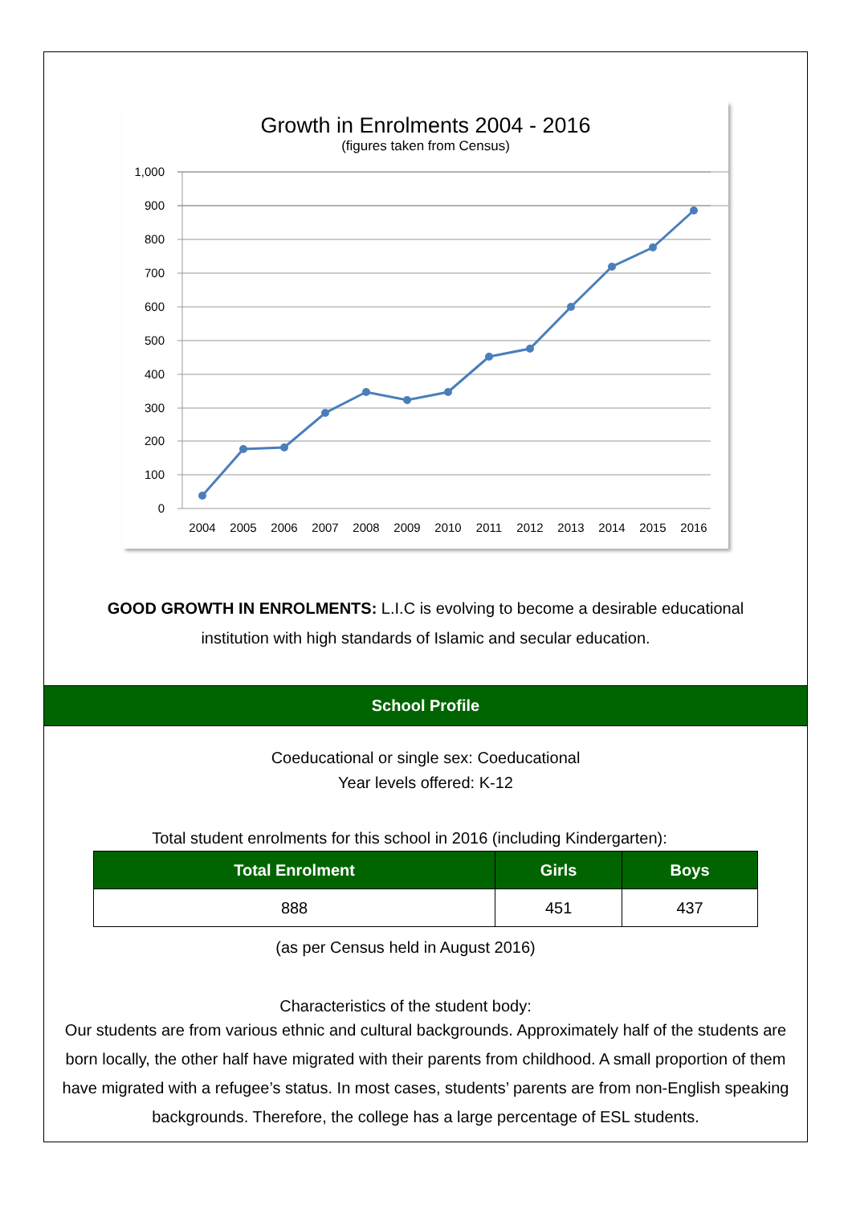Growth in Enrolments 2004 - 2016
(figures taken from Census)
1,000
900
800
700
600
500
400
300
200
100
0
2004
2005
2006
2007
2008
2009
2010
2011
2012
2013
2014
2015
2016
GOOD GROWTH IN ENROLMENTS: L.I.C is evolving to become a desirable educational institution with high standards of Islamic and secular education.
School Profile
Coeducational or single sex: Coeducational
Year levels offered: K-12
Total student enrolments for this school in 2016 (including Kindergarten):
| Total Enrolment | Girls | Boys |
| --- | --- | --- |
| 888 | 451 | 437 |
(as per Census held in August 2016)
Characteristics of the student body:
Our students are from various ethnic and cultural backgrounds. Approximately half of the students are born locally, the other half have migrated with their parents from childhood. A small proportion of them have migrated with a refugee’s status. In most cases, students’ parents are from non-English speaking backgrounds. Therefore, the college has a large percentage of ESL students.